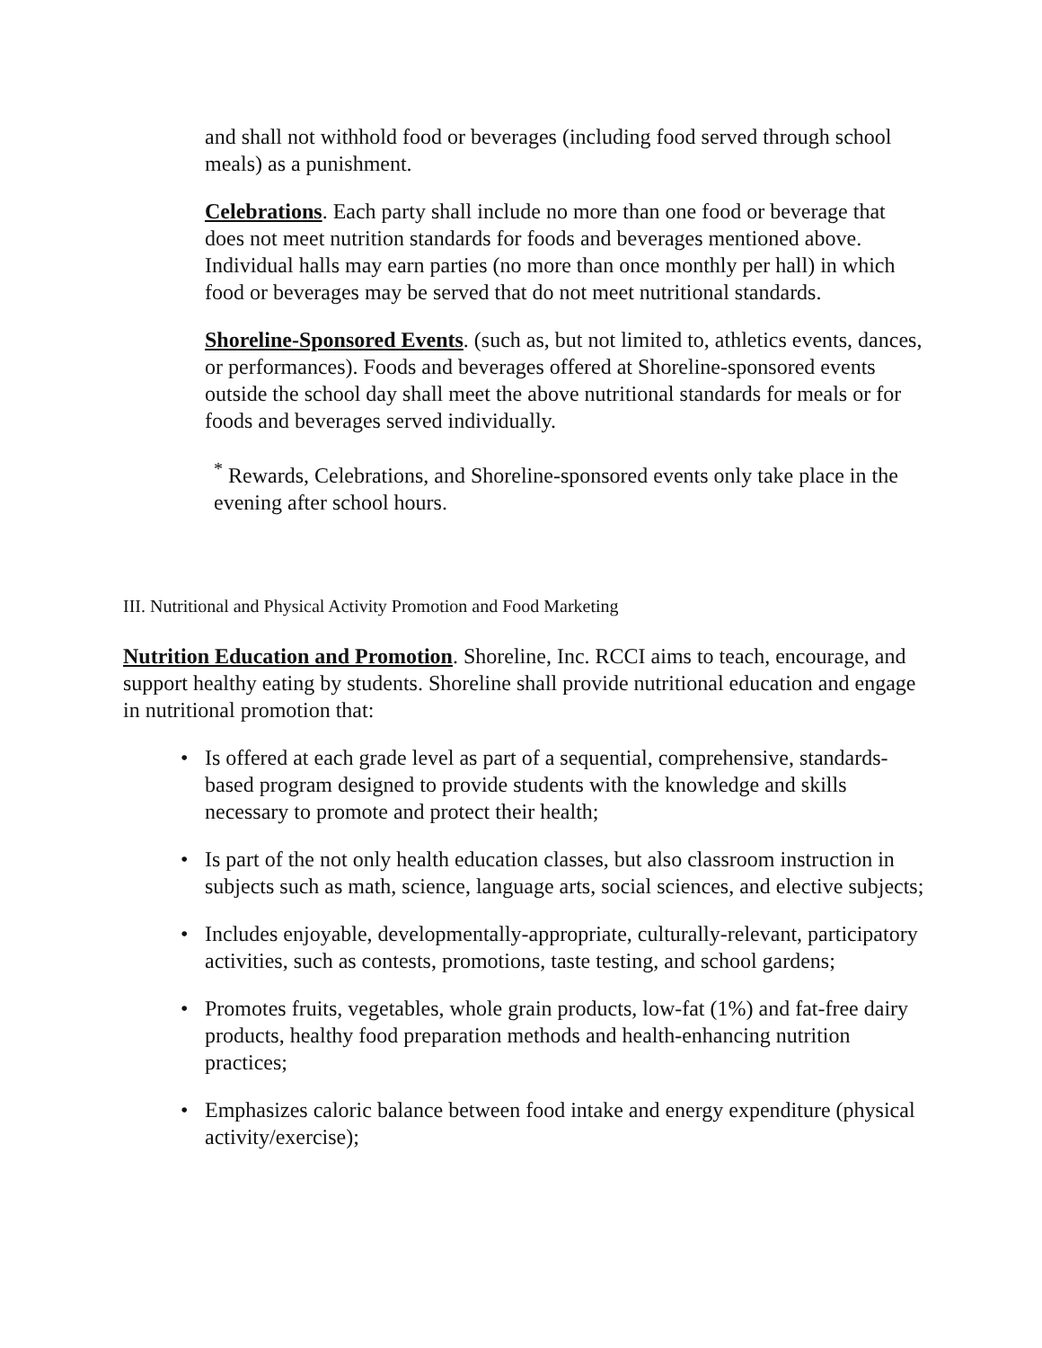and shall not withhold food or beverages (including food served through school meals) as a punishment.
Celebrations. Each party shall include no more than one food or beverage that does not meet nutrition standards for foods and beverages mentioned above. Individual halls may earn parties (no more than once monthly per hall) in which food or beverages may be served that do not meet nutritional standards.
Shoreline-Sponsored Events. (such as, but not limited to, athletics events, dances, or performances). Foods and beverages offered at Shoreline-sponsored events outside the school day shall meet the above nutritional standards for meals or for foods and beverages served individually.
<sup>*</sup> Rewards, Celebrations, and Shoreline-sponsored events only take place in the evening after school hours.
III. Nutritional and Physical Activity Promotion and Food Marketing
Nutrition Education and Promotion. Shoreline, Inc. RCCI aims to teach, encourage, and support healthy eating by students. Shoreline shall provide nutritional education and engage in nutritional promotion that:
• Is offered at each grade level as part of a sequential, comprehensive, standards-based program designed to provide students with the knowledge and skills necessary to promote and protect their health;
• Is part of the not only health education classes, but also classroom instruction in subjects such as math, science, language arts, social sciences, and elective subjects;
• Includes enjoyable, developmentally-appropriate, culturally-relevant, participatory activities, such as contests, promotions, taste testing, and school gardens;
• Promotes fruits, vegetables, whole grain products, low-fat (1%) and fat-free dairy products, healthy food preparation methods and health-enhancing nutrition practices;
• Emphasizes caloric balance between food intake and energy expenditure (physical activity/exercise);